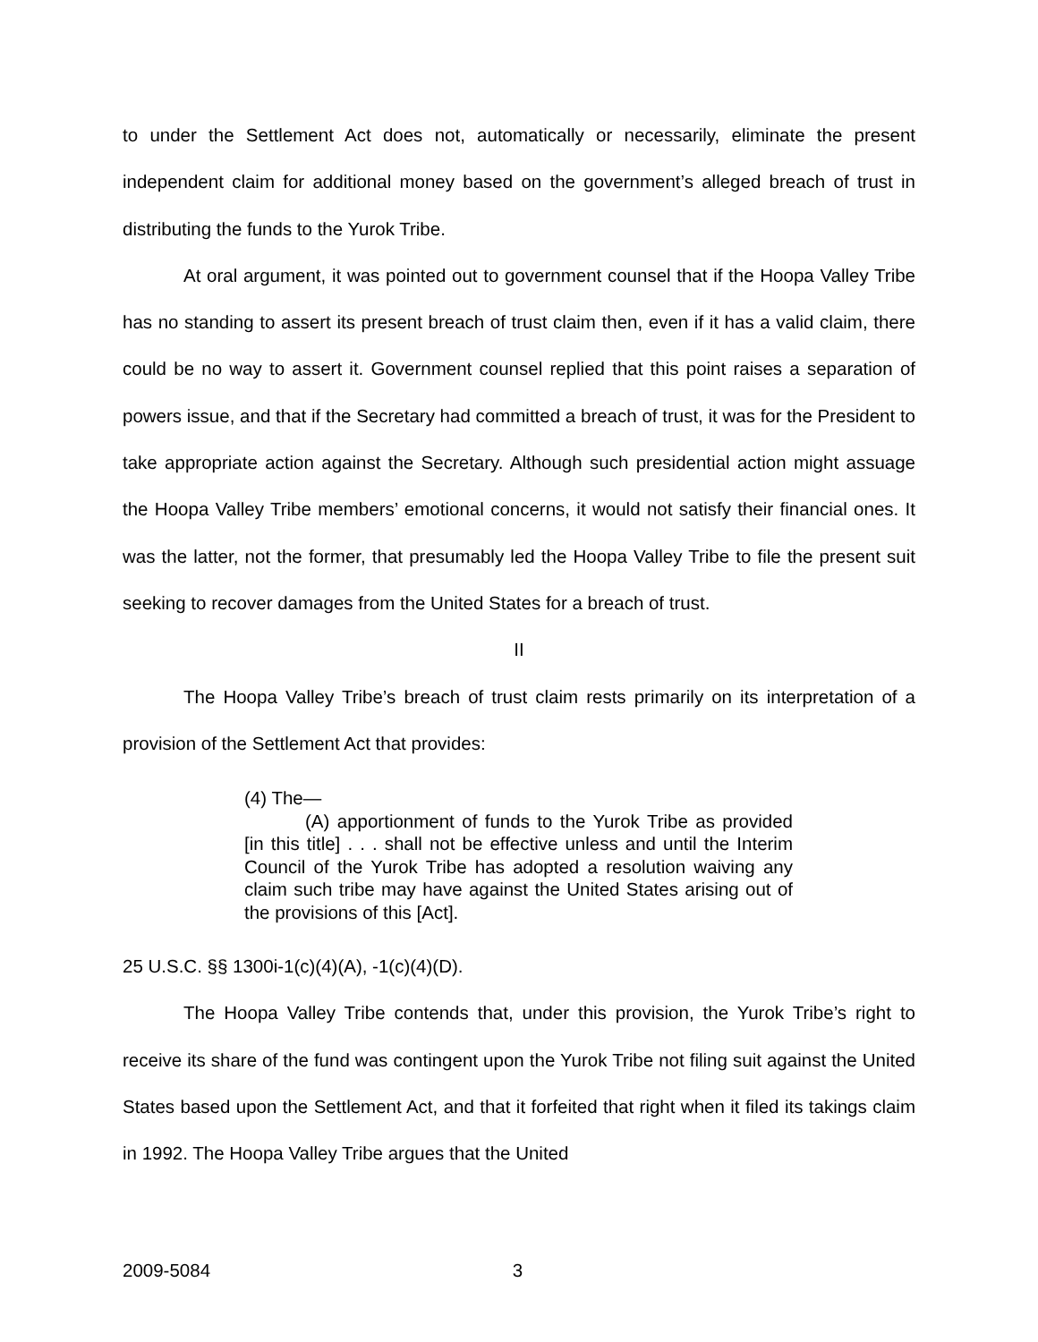to under the Settlement Act does not, automatically or necessarily, eliminate the present independent claim for additional money based on the government’s alleged breach of trust in distributing the funds to the Yurok Tribe.
At oral argument, it was pointed out to government counsel that if the Hoopa Valley Tribe has no standing to assert its present breach of trust claim then, even if it has a valid claim, there could be no way to assert it. Government counsel replied that this point raises a separation of powers issue, and that if the Secretary had committed a breach of trust, it was for the President to take appropriate action against the Secretary. Although such presidential action might assuage the Hoopa Valley Tribe members’ emotional concerns, it would not satisfy their financial ones. It was the latter, not the former, that presumably led the Hoopa Valley Tribe to file the present suit seeking to recover damages from the United States for a breach of trust.
II
The Hoopa Valley Tribe’s breach of trust claim rests primarily on its interpretation of a provision of the Settlement Act that provides:
(4) The—
(A) apportionment of funds to the Yurok Tribe as provided [in this title] . . . shall not be effective unless and until the Interim Council of the Yurok Tribe has adopted a resolution waiving any claim such tribe may have against the United States arising out of the provisions of this [Act].
25 U.S.C. §§ 1300i-1(c)(4)(A), -1(c)(4)(D).
The Hoopa Valley Tribe contends that, under this provision, the Yurok Tribe’s right to receive its share of the fund was contingent upon the Yurok Tribe not filing suit against the United States based upon the Settlement Act, and that it forfeited that right when it filed its takings claim in 1992. The Hoopa Valley Tribe argues that the United
2009-5084 3